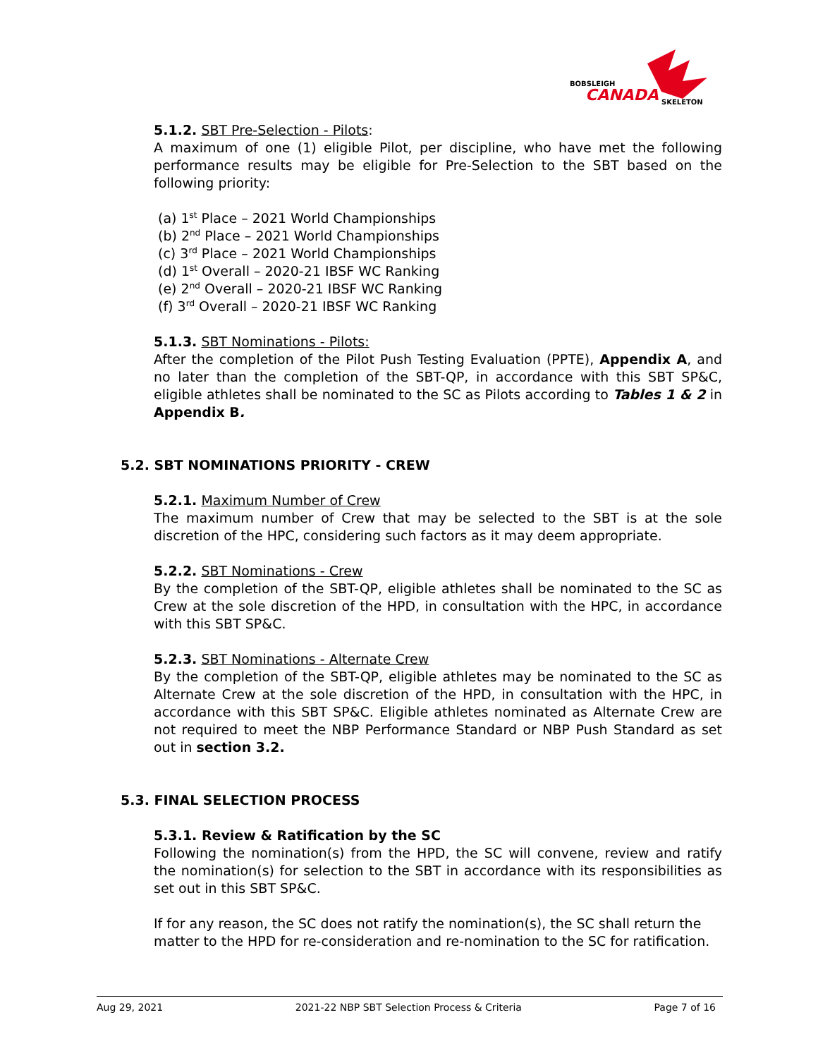BOBSLEIGH
CANADA
SKELETON
5.1.2. SBT Pre-Selection - Pilots:
A maximum of one (1) eligible Pilot, per discipline, who have met the following performance results may be eligible for Pre-Selection to the SBT based on the following priority:
(a) 1<sup>st</sup> Place – 2021 World Championships
(b) 2<sup>nd</sup> Place – 2021 World Championships
(c) 3<sup>rd</sup> Place – 2021 World Championships
(d) 1<sup>st</sup> Overall – 2020-21 IBSF WC Ranking
(e) 2<sup>nd</sup> Overall – 2020-21 IBSF WC Ranking
(f) 3<sup>rd</sup> Overall – 2020-21 IBSF WC Ranking
5.1.3. SBT Nominations - Pilots:
After the completion of the Pilot Push Testing Evaluation (PPTE), Appendix A, and no later than the completion of the SBT-QP, in accordance with this SBT SP&C, eligible athletes shall be nominated to the SC as Pilots according to Tables 1 & 2 in Appendix B.
5.2. SBT NOMINATIONS PRIORITY - CREW
5.2.1. Maximum Number of Crew
The maximum number of Crew that may be selected to the SBT is at the sole discretion of the HPC, considering such factors as it may deem appropriate.
5.2.2. SBT Nominations - Crew
By the completion of the SBT-QP, eligible athletes shall be nominated to the SC as Crew at the sole discretion of the HPD, in consultation with the HPC, in accordance with this SBT SP&C.
5.2.3. SBT Nominations - Alternate Crew
By the completion of the SBT-QP, eligible athletes may be nominated to the SC as Alternate Crew at the sole discretion of the HPD, in consultation with the HPC, in accordance with this SBT SP&C. Eligible athletes nominated as Alternate Crew are not required to meet the NBP Performance Standard or NBP Push Standard as set out in section 3.2.
5.3. FINAL SELECTION PROCESS
5.3.1. Review & Ratification by the SC
Following the nomination(s) from the HPD, the SC will convene, review and ratify the nomination(s) for selection to the SBT in accordance with its responsibilities as set out in this SBT SP&C.
If for any reason, the SC does not ratify the nomination(s), the SC shall return the matter to the HPD for re-consideration and re-nomination to the SC for ratification.
Aug 29, 2021 2021-22 NBP SBT Selection Process & Criteria Page 7 of 16